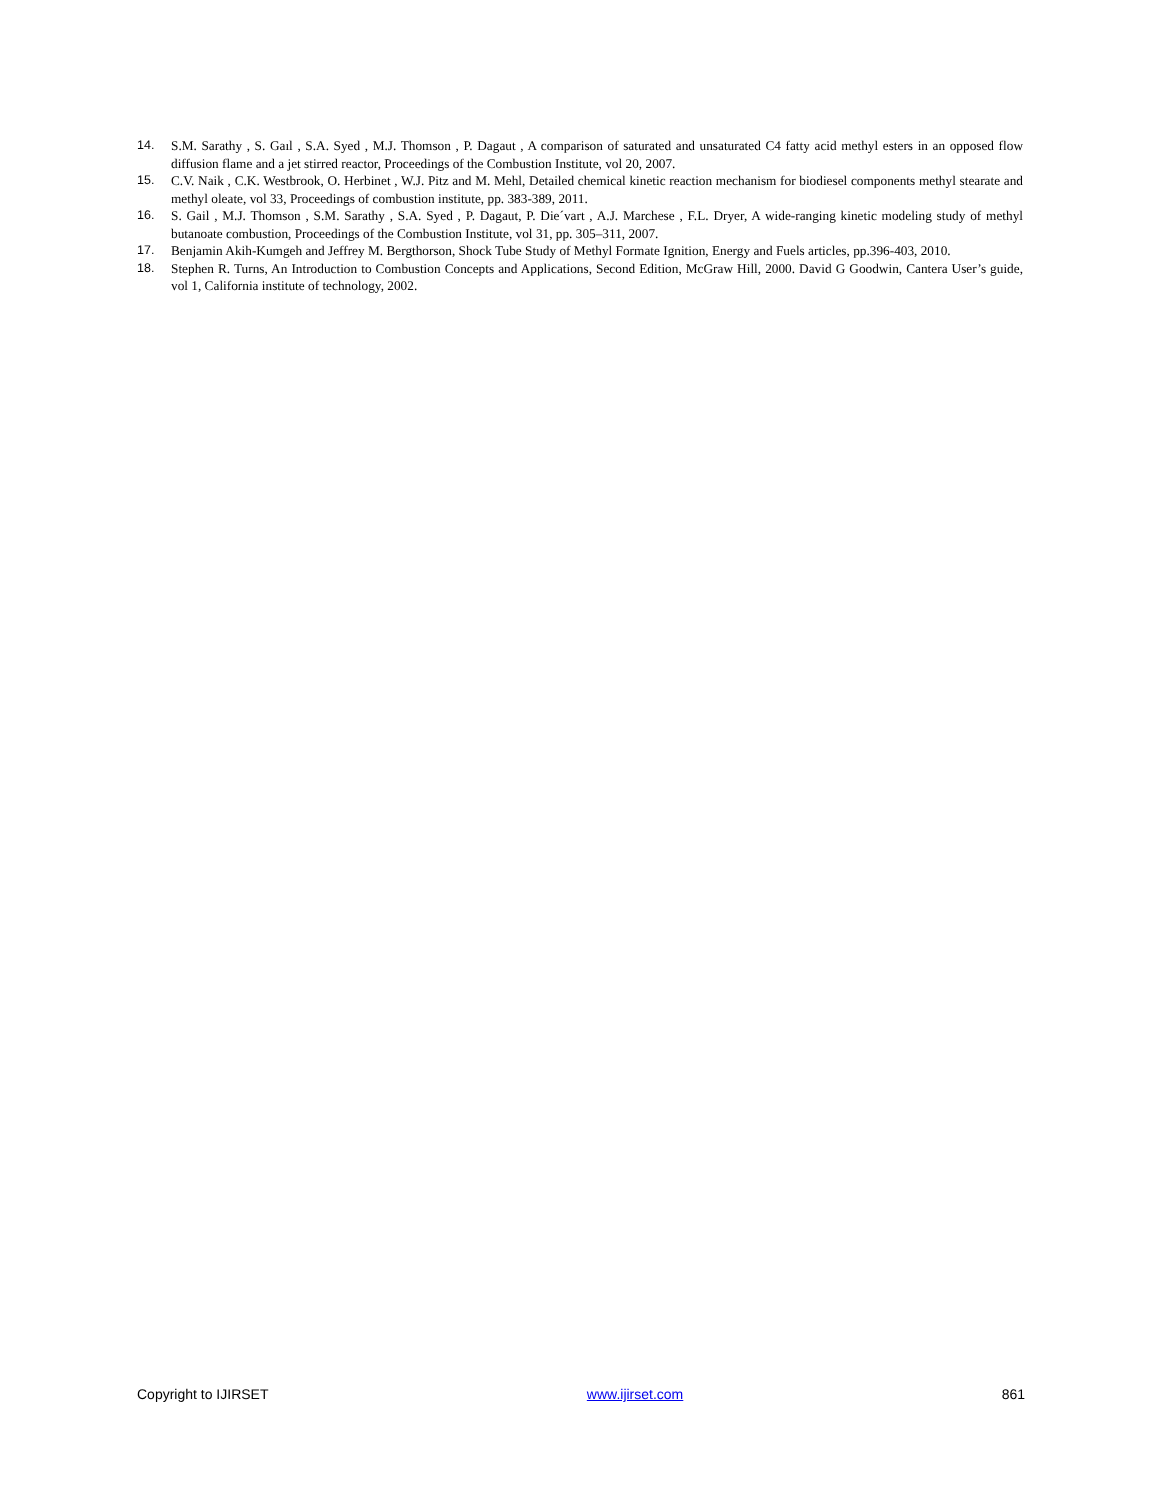14. S.M. Sarathy , S. Gaıl , S.A. Syed , M.J. Thomson , P. Dagaut , A comparison of saturated and unsaturated C4 fatty acid methyl esters in an opposed flow diffusion flame and a jet stirred reactor, Proceedings of the Combustion Institute, vol 20, 2007.
15. C.V. Naik , C.K. Westbrook, O. Herbinet , W.J. Pitz and M. Mehl, Detailed chemical kinetic reaction mechanism for biodiesel components methyl stearate and methyl oleate, vol 33, Proceedings of combustion institute, pp. 383-389, 2011.
16. S. Gail , M.J. Thomson , S.M. Sarathy , S.A. Syed , P. Dagaut, P. Die´vart , A.J. Marchese , F.L. Dryer, A wide-ranging kinetic modeling study of methyl butanoate combustion, Proceedings of the Combustion Institute, vol 31, pp. 305–311, 2007.
17. Benjamin Akih-Kumgeh and Jeffrey M. Bergthorson, Shock Tube Study of Methyl Formate Ignition, Energy and Fuels articles, pp.396-403, 2010.
18. Stephen R. Turns, An Introduction to Combustion Concepts and Applications, Second Edition, McGraw Hill, 2000. David G Goodwin, Cantera User’s guide, vol 1, California institute of technology, 2002.
Copyright to IJIRSET www.ijirset.com 861